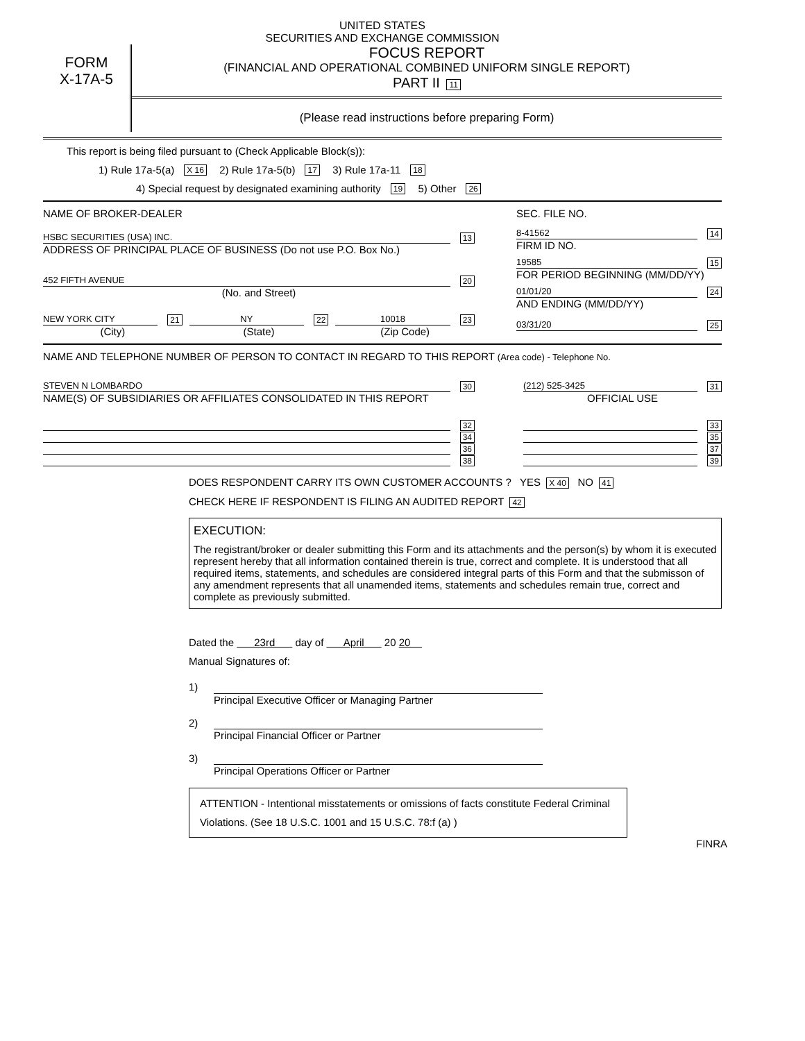UNITED STATES
SECURITIES AND EXCHANGE COMMISSION
FORM
X-17A-5
FOCUS REPORT
(FINANCIAL AND OPERATIONAL COMBINED UNIFORM SINGLE REPORT)
PART II 11
(Please read instructions before preparing Form)
This report is being filed pursuant to (Check Applicable Block(s)):
1) Rule 17a-5(a) X 16 2) Rule 17a-5(b) 17 3) Rule 17a-11 18
4) Special request by designated examining authority 19 5) Other 26
NAME OF BROKER-DEALER
HSBC SECURITIES (USA) INC. 13
ADDRESS OF PRINCIPAL PLACE OF BUSINESS (Do not use P.O. Box No.)
452 FIFTH AVENUE 20
(No. and Street)
NEW YORK CITY 21 NY 22 10018 23
(City) (State) (Zip Code)
SEC. FILE NO.
8-41562 14
FIRM ID NO.
19585 15
FOR PERIOD BEGINNING (MM/DD/YY)
01/01/20 24
AND ENDING (MM/DD/YY)
03/31/20 25
NAME AND TELEPHONE NUMBER OF PERSON TO CONTACT IN REGARD TO THIS REPORT (Area code) - Telephone No.
STEVEN N LOMBARDO 30
NAME(S) OF SUBSIDIARIES OR AFFILIATES CONSOLIDATED IN THIS REPORT
32
34
36
38
(212) 525-3425 31
OFFICIAL USE
33
35
37
39
DOES RESPONDENT CARRY ITS OWN CUSTOMER ACCOUNTS ? YES X 40 NO 41
CHECK HERE IF RESPONDENT IS FILING AN AUDITED REPORT 42
EXECUTION:
The registrant/broker or dealer submitting this Form and its attachments and the person(s) by whom it is executed represent hereby that all information contained therein is true, correct and complete. It is understood that all required items, statements, and schedules are considered integral parts of this Form and that the submisson of any amendment represents that all unamended items, statements and schedules remain true, correct and complete as previously submitted.
Dated the 23rd day of April 20 20
Manual Signatures of:
1)
Principal Executive Officer or Managing Partner
2)
Principal Financial Officer or Partner
3)
Principal Operations Officer or Partner
ATTENTION - Intentional misstatements or omissions of facts constitute Federal Criminal Violations. (See 18 U.S.C. 1001 and 15 U.S.C. 78:f (a) )
FINRA